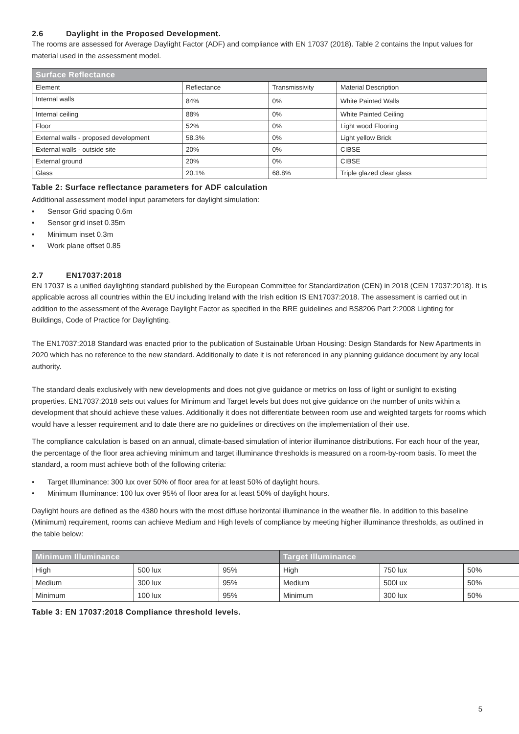2.6 Daylight in the Proposed Development.
The rooms are assessed for Average Daylight Factor (ADF) and compliance with EN 17037 (2018). Table 2 contains the Input values for material used in the assessment model.
| Surface Reflectance | | | |
| --- | --- | --- | --- |
| Element | Reflectance | Transmissivity | Material Description |
| Internal walls | 84% | 0% | White Painted Walls |
| Internal ceiling | 88% | 0% | White Painted Ceiling |
| Floor | 52% | 0% | Light wood Flooring |
| External walls - proposed development | 58.3% | 0% | Light yellow Brick |
| External walls - outside site | 20% | 0% | CIBSE |
| External ground | 20% | 0% | CIBSE |
| Glass | 20.1% | 68.8% | Triple glazed clear glass |
Table 2: Surface reflectance parameters for ADF calculation
Additional assessment model input parameters for daylight simulation:
• Sensor Grid spacing 0.6m
• Sensor grid inset 0.35m
• Minimum inset 0.3m
• Work plane offset 0.85
2.7 EN17037:2018
EN 17037 is a unified daylighting standard published by the European Committee for Standardization (CEN) in 2018 (CEN 17037:2018). It is applicable across all countries within the EU including Ireland with the Irish edition IS EN17037:2018. The assessment is carried out in addition to the assessment of the Average Daylight Factor as specified in the BRE guidelines and BS8206 Part 2:2008 Lighting for Buildings, Code of Practice for Daylighting.
The EN17037:2018 Standard was enacted prior to the publication of Sustainable Urban Housing: Design Standards for New Apartments in 2020 which has no reference to the new standard. Additionally to date it is not referenced in any planning guidance document by any local authority.
The standard deals exclusively with new developments and does not give guidance or metrics on loss of light or sunlight to existing properties. EN17037:2018 sets out values for Minimum and Target levels but does not give guidance on the number of units within a development that should achieve these values. Additionally it does not differentiate between room use and weighted targets for rooms which would have a lesser requirement and to date there are no guidelines or directives on the implementation of their use.
The compliance calculation is based on an annual, climate-based simulation of interior illuminance distributions. For each hour of the year, the percentage of the floor area achieving minimum and target illuminance thresholds is measured on a room-by-room basis. To meet the standard, a room must achieve both of the following criteria:
• Target Illuminance: 300 lux over 50% of floor area for at least 50% of daylight hours.
• Minimum Illuminance: 100 lux over 95% of floor area for at least 50% of daylight hours.
Daylight hours are defined as the 4380 hours with the most diffuse horizontal illuminance in the weather file. In addition to this baseline (Minimum) requirement, rooms can achieve Medium and High levels of compliance by meeting higher illuminance thresholds, as outlined in the table below:
| Minimum Illuminance | | | Target Illuminance | | |
| --- | --- | --- | --- | --- | --- |
| High | 500 lux | 95% | High | 750 lux | 50% |
| Medium | 300 lux | 95% | Medium | 500l ux | 50% |
| Minimum | 100 lux | 95% | Minimum | 300 lux | 50% |
Table 3: EN 17037:2018 Compliance threshold levels.
5